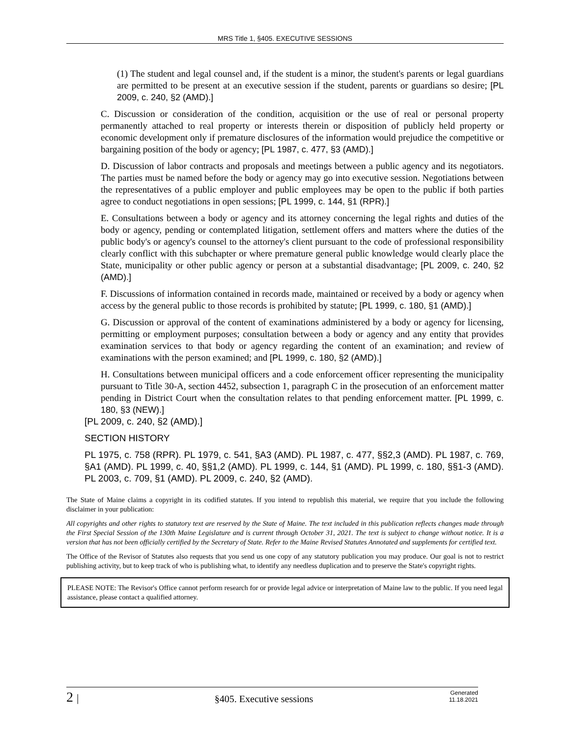MRS Title 1, §405. EXECUTIVE SESSIONS
(1) The student and legal counsel and, if the student is a minor, the student's parents or legal guardians are permitted to be present at an executive session if the student, parents or guardians so desire; [PL 2009, c. 240, §2 (AMD).]
C. Discussion or consideration of the condition, acquisition or the use of real or personal property permanently attached to real property or interests therein or disposition of publicly held property or economic development only if premature disclosures of the information would prejudice the competitive or bargaining position of the body or agency; [PL 1987, c. 477, §3 (AMD).]
D. Discussion of labor contracts and proposals and meetings between a public agency and its negotiators. The parties must be named before the body or agency may go into executive session. Negotiations between the representatives of a public employer and public employees may be open to the public if both parties agree to conduct negotiations in open sessions; [PL 1999, c. 144, §1 (RPR).]
E. Consultations between a body or agency and its attorney concerning the legal rights and duties of the body or agency, pending or contemplated litigation, settlement offers and matters where the duties of the public body's or agency's counsel to the attorney's client pursuant to the code of professional responsibility clearly conflict with this subchapter or where premature general public knowledge would clearly place the State, municipality or other public agency or person at a substantial disadvantage; [PL 2009, c. 240, §2 (AMD).]
F. Discussions of information contained in records made, maintained or received by a body or agency when access by the general public to those records is prohibited by statute; [PL 1999, c. 180, §1 (AMD).]
G. Discussion or approval of the content of examinations administered by a body or agency for licensing, permitting or employment purposes; consultation between a body or agency and any entity that provides examination services to that body or agency regarding the content of an examination; and review of examinations with the person examined; and [PL 1999, c. 180, §2 (AMD).]
H. Consultations between municipal officers and a code enforcement officer representing the municipality pursuant to Title 30-A, section 4452, subsection 1, paragraph C in the prosecution of an enforcement matter pending in District Court when the consultation relates to that pending enforcement matter. [PL 1999, c. 180, §3 (NEW).]
[PL 2009, c. 240, §2 (AMD).]
SECTION HISTORY
PL 1975, c. 758 (RPR). PL 1979, c. 541, §A3 (AMD). PL 1987, c. 477, §§2,3 (AMD). PL 1987, c. 769, §A1 (AMD). PL 1999, c. 40, §§1,2 (AMD). PL 1999, c. 144, §1 (AMD). PL 1999, c. 180, §§1-3 (AMD). PL 2003, c. 709, §1 (AMD). PL 2009, c. 240, §2 (AMD).
The State of Maine claims a copyright in its codified statutes. If you intend to republish this material, we require that you include the following disclaimer in your publication:
All copyrights and other rights to statutory text are reserved by the State of Maine. The text included in this publication reflects changes made through the First Special Session of the 130th Maine Legislature and is current through October 31, 2021. The text is subject to change without notice. It is a version that has not been officially certified by the Secretary of State. Refer to the Maine Revised Statutes Annotated and supplements for certified text.
The Office of the Revisor of Statutes also requests that you send us one copy of any statutory publication you may produce. Our goal is not to restrict publishing activity, but to keep track of who is publishing what, to identify any needless duplication and to preserve the State's copyright rights.
PLEASE NOTE: The Revisor's Office cannot perform research for or provide legal advice or interpretation of Maine law to the public. If you need legal assistance, please contact a qualified attorney.
2 | §405. Executive sessions Generated
11.18.2021